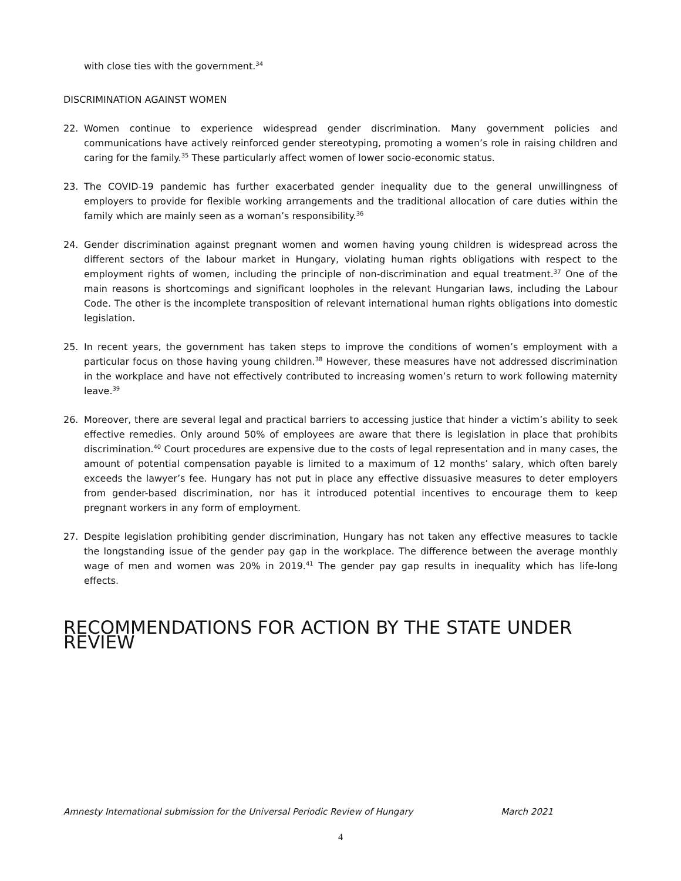with close ties with the government.<sup>34</sup>
DISCRIMINATION AGAINST WOMEN
22. Women continue to experience widespread gender discrimination. Many government policies and communications have actively reinforced gender stereotyping, promoting a women’s role in raising children and caring for the family.<sup>35</sup> These particularly affect women of lower socio-economic status.
23. The COVID-19 pandemic has further exacerbated gender inequality due to the general unwillingness of employers to provide for flexible working arrangements and the traditional allocation of care duties within the family which are mainly seen as a woman’s responsibility.<sup>36</sup>
24. Gender discrimination against pregnant women and women having young children is widespread across the different sectors of the labour market in Hungary, violating human rights obligations with respect to the employment rights of women, including the principle of non-discrimination and equal treatment.<sup>37</sup> One of the main reasons is shortcomings and significant loopholes in the relevant Hungarian laws, including the Labour Code. The other is the incomplete transposition of relevant international human rights obligations into domestic legislation.
25. In recent years, the government has taken steps to improve the conditions of women’s employment with a particular focus on those having young children.<sup>38</sup> However, these measures have not addressed discrimination in the workplace and have not effectively contributed to increasing women’s return to work following maternity leave.<sup>39</sup>
26. Moreover, there are several legal and practical barriers to accessing justice that hinder a victim’s ability to seek effective remedies. Only around 50% of employees are aware that there is legislation in place that prohibits discrimination.<sup>40</sup> Court procedures are expensive due to the costs of legal representation and in many cases, the amount of potential compensation payable is limited to a maximum of 12 months’ salary, which often barely exceeds the lawyer’s fee. Hungary has not put in place any effective dissuasive measures to deter employers from gender-based discrimination, nor has it introduced potential incentives to encourage them to keep pregnant workers in any form of employment.
27. Despite legislation prohibiting gender discrimination, Hungary has not taken any effective measures to tackle the longstanding issue of the gender pay gap in the workplace. The difference between the average monthly wage of men and women was 20% in 2019.<sup>41</sup> The gender pay gap results in inequality which has life-long effects.
RECOMMENDATIONS FOR ACTION BY THE STATE UNDER REVIEW
Amnesty International submission for the Universal Periodic Review of Hungary March 2021
4